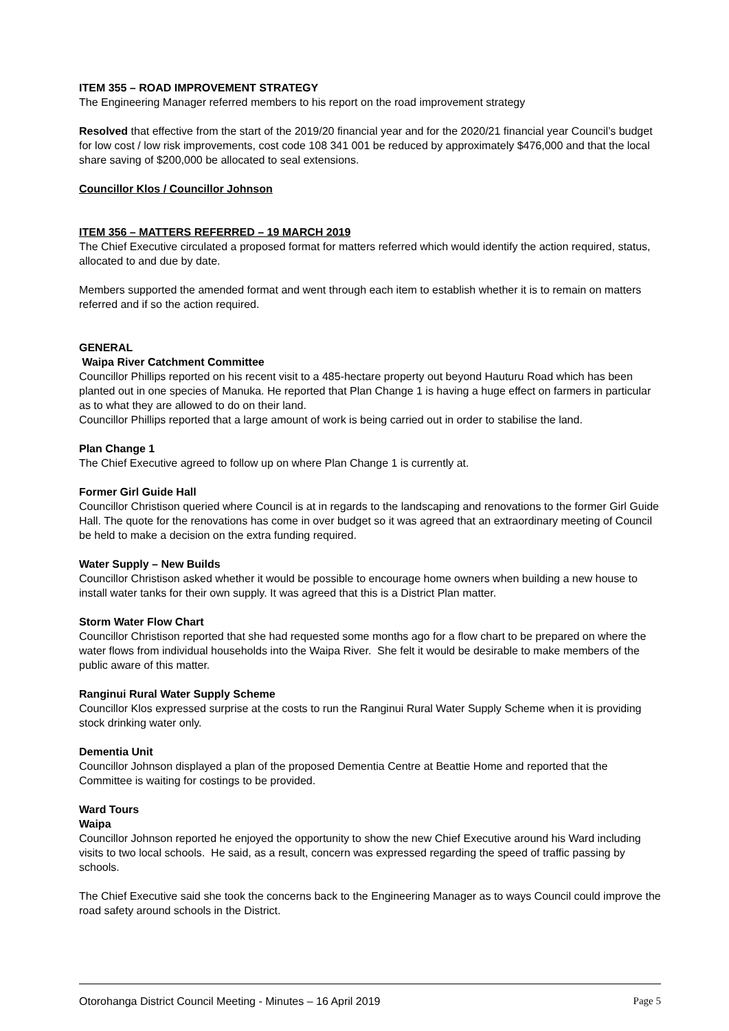ITEM 355 – ROAD IMPROVEMENT STRATEGY
The Engineering Manager referred members to his report on the road improvement strategy
Resolved that effective from the start of the 2019/20 financial year and for the 2020/21 financial year Council’s budget for low cost / low risk improvements, cost code 108 341 001 be reduced by approximately $476,000 and that the local share saving of $200,000 be allocated to seal extensions.
Councillor Klos / Councillor Johnson
ITEM 356 – MATTERS REFERRED – 19 MARCH 2019
The Chief Executive circulated a proposed format for matters referred which would identify the action required, status, allocated to and due by date.
Members supported the amended format and went through each item to establish whether it is to remain on matters referred and if so the action required.
GENERAL
Waipa River Catchment Committee
Councillor Phillips reported on his recent visit to a 485-hectare property out beyond Hauturu Road which has been planted out in one species of Manuka. He reported that Plan Change 1 is having a huge effect on farmers in particular as to what they are allowed to do on their land.
Councillor Phillips reported that a large amount of work is being carried out in order to stabilise the land.
Plan Change 1
The Chief Executive agreed to follow up on where Plan Change 1 is currently at.
Former Girl Guide Hall
Councillor Christison queried where Council is at in regards to the landscaping and renovations to the former Girl Guide Hall. The quote for the renovations has come in over budget so it was agreed that an extraordinary meeting of Council be held to make a decision on the extra funding required.
Water Supply – New Builds
Councillor Christison asked whether it would be possible to encourage home owners when building a new house to install water tanks for their own supply. It was agreed that this is a District Plan matter.
Storm Water Flow Chart
Councillor Christison reported that she had requested some months ago for a flow chart to be prepared on where the water flows from individual households into the Waipa River. She felt it would be desirable to make members of the public aware of this matter.
Ranginui Rural Water Supply Scheme
Councillor Klos expressed surprise at the costs to run the Ranginui Rural Water Supply Scheme when it is providing stock drinking water only.
Dementia Unit
Councillor Johnson displayed a plan of the proposed Dementia Centre at Beattie Home and reported that the Committee is waiting for costings to be provided.
Ward Tours
Waipa
Councillor Johnson reported he enjoyed the opportunity to show the new Chief Executive around his Ward including visits to two local schools. He said, as a result, concern was expressed regarding the speed of traffic passing by schools.
The Chief Executive said she took the concerns back to the Engineering Manager as to ways Council could improve the road safety around schools in the District.
Otorohanga District Council Meeting - Minutes – 16 April 2019 Page 5